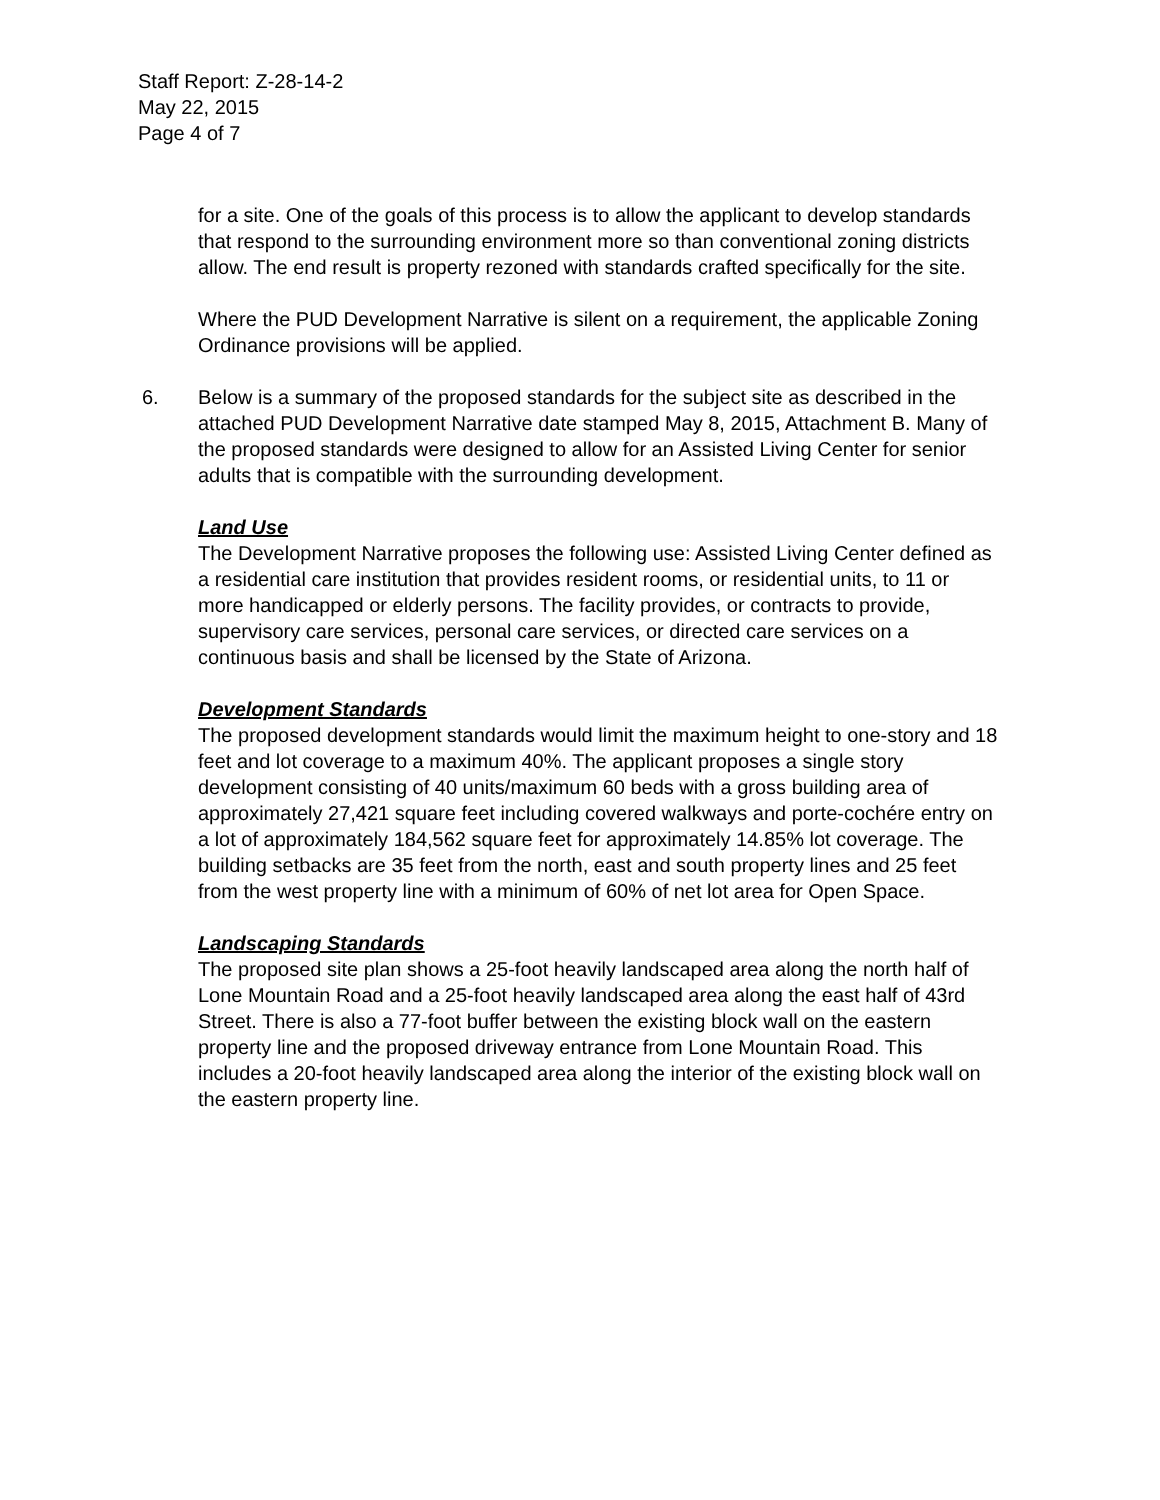Staff Report: Z-28-14-2
May 22, 2015
Page 4 of 7
for a site. One of the goals of this process is to allow the applicant to develop standards that respond to the surrounding environment more so than conventional zoning districts allow. The end result is property rezoned with standards crafted specifically for the site.
Where the PUD Development Narrative is silent on a requirement, the applicable Zoning Ordinance provisions will be applied.
6. Below is a summary of the proposed standards for the subject site as described in the attached PUD Development Narrative date stamped May 8, 2015, Attachment B. Many of the proposed standards were designed to allow for an Assisted Living Center for senior adults that is compatible with the surrounding development.
Land Use
The Development Narrative proposes the following use: Assisted Living Center defined as a residential care institution that provides resident rooms, or residential units, to 11 or more handicapped or elderly persons. The facility provides, or contracts to provide, supervisory care services, personal care services, or directed care services on a continuous basis and shall be licensed by the State of Arizona.
Development Standards
The proposed development standards would limit the maximum height to one-story and 18 feet and lot coverage to a maximum 40%. The applicant proposes a single story development consisting of 40 units/maximum 60 beds with a gross building area of approximately 27,421 square feet including covered walkways and porte-cochére entry on a lot of approximately 184,562 square feet for approximately 14.85% lot coverage. The building setbacks are 35 feet from the north, east and south property lines and 25 feet from the west property line with a minimum of 60% of net lot area for Open Space.
Landscaping Standards
The proposed site plan shows a 25-foot heavily landscaped area along the north half of Lone Mountain Road and a 25-foot heavily landscaped area along the east half of 43rd Street. There is also a 77-foot buffer between the existing block wall on the eastern property line and the proposed driveway entrance from Lone Mountain Road. This includes a 20-foot heavily landscaped area along the interior of the existing block wall on the eastern property line.